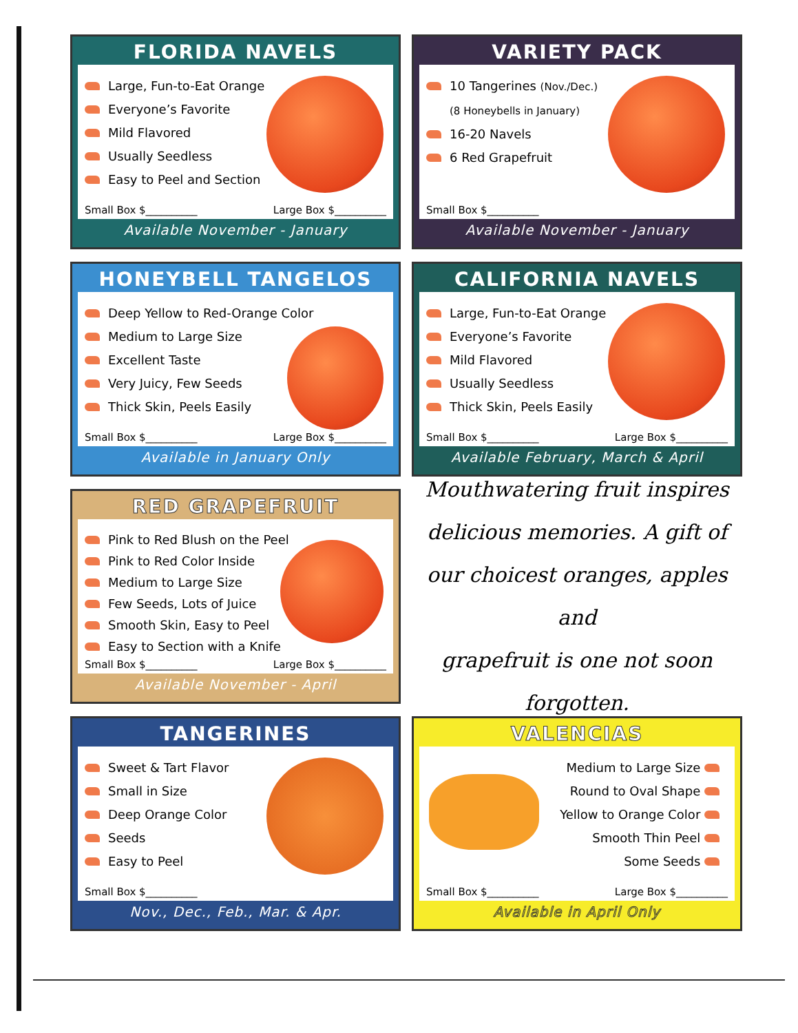FLORIDA NAVELS
Large, Fun-to-Eat Orange
Everyone’s Favorite
Mild Flavored
Usually Seedless
Easy to Peel and Section
Small Box $__________ Large Box $__________
Available November - January
VARIETY PACK
10 Tangerines (Nov./Dec.)
(8 Honeybells in January)
16-20 Navels
6 Red Grapefruit
Small Box $__________
Available November - January
HONEYBELL TANGELOS
Deep Yellow to Red-Orange Color
Medium to Large Size
Excellent Taste
Very Juicy, Few Seeds
Thick Skin, Peels Easily
Small Box $__________ Large Box $__________
Available in January Only
CALIFORNIA NAVELS
Large, Fun-to-Eat Orange
Everyone’s Favorite
Mild Flavored
Usually Seedless
Thick Skin, Peels Easily
Small Box $__________ Large Box $__________
Available February, March & April
RED GRAPEFRUIT
Pink to Red Blush on the Peel
Pink to Red Color Inside
Medium to Large Size
Few Seeds, Lots of Juice
Smooth Skin, Easy to Peel
Easy to Section with a Knife
Small Box $__________ Large Box $__________
Available November - April
Mouthwatering fruit inspires
delicious memories. A gift of
our choicest oranges, apples and
grapefruit is one not soon forgotten.
TANGERINES
Sweet & Tart Flavor
Small in Size
Deep Orange Color
Seeds
Easy to Peel
Small Box $__________
Nov., Dec., Feb., Mar. & Apr.
VALENCIAS
Medium to Large Size
Round to Oval Shape
Yellow to Orange Color
Smooth Thin Peel
Some Seeds
Small Box $__________ Large Box $__________
Available in April Only